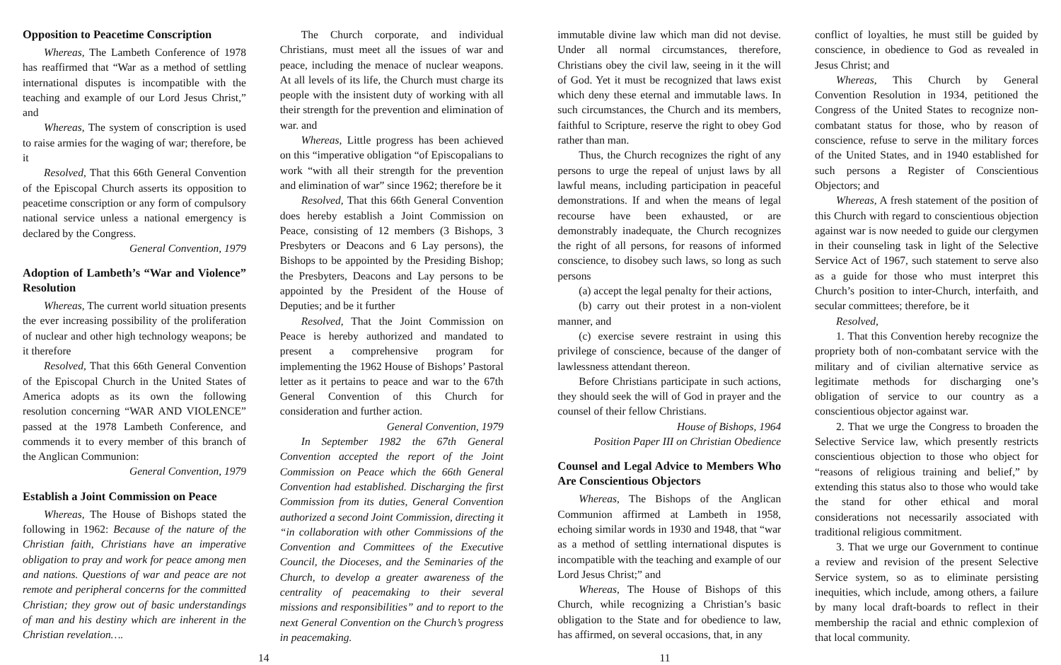Opposition to Peacetime Conscription
Whereas, The Lambeth Conference of 1978 has reaffirmed that “War as a method of settling international disputes is incompatible with the teaching and example of our Lord Jesus Christ,” and
Whereas, The system of conscription is used to raise armies for the waging of war; therefore, be it
Resolved, That this 66th General Convention of the Episcopal Church asserts its opposition to peacetime conscription or any form of compulsory national service unless a national emergency is declared by the Congress.
General Convention, 1979
Adoption of Lambeth’s “War and Violence” Resolution
Whereas, The current world situation presents the ever increasing possibility of the proliferation of nuclear and other high technology weapons; be it therefore
Resolved, That this 66th General Convention of the Episcopal Church in the United States of America adopts as its own the following resolution concerning “WAR AND VIOLENCE” passed at the 1978 Lambeth Conference, and commends it to every member of this branch of the Anglican Communion:
General Convention, 1979
Establish a Joint Commission on Peace
Whereas, The House of Bishops stated the following in 1962: Because of the nature of the Christian faith, Christians have an imperative obligation to pray and work for peace among men and nations. Questions of war and peace are not remote and peripheral concerns for the committed Christian; they grow out of basic understandings of man and his destiny which are inherent in the Christian revelation….
The Church corporate, and individual Christians, must meet all the issues of war and peace, including the menace of nuclear weapons. At all levels of its life, the Church must charge its people with the insistent duty of working with all their strength for the prevention and elimination of war. and
Whereas, Little progress has been achieved on this “imperative obligation “of Episcopalians to work “with all their strength for the prevention and elimination of war” since 1962; therefore be it
Resolved, That this 66th General Convention does hereby establish a Joint Commission on Peace, consisting of 12 members (3 Bishops, 3 Presbyters or Deacons and 6 Lay persons), the Bishops to be appointed by the Presiding Bishop; the Presbyters, Deacons and Lay persons to be appointed by the President of the House of Deputies; and be it further
Resolved, That the Joint Commission on Peace is hereby authorized and mandated to present a comprehensive program for implementing the 1962 House of Bishops’ Pastoral letter as it pertains to peace and war to the 67th General Convention of this Church for consideration and further action.
General Convention, 1979
In September 1982 the 67th General Convention accepted the report of the Joint Commission on Peace which the 66th General Convention had established. Discharging the first Commission from its duties, General Convention authorized a second Joint Commission, directing it “in collaboration with other Commissions of the Convention and Committees of the Executive Council, the Dioceses, and the Seminaries of the Church, to develop a greater awareness of the centrality of peacemaking to their several missions and responsibilities” and to report to the next General Convention on the Church’s progress in peacemaking.
immutable divine law which man did not devise. Under all normal circumstances, therefore, Christians obey the civil law, seeing in it the will of God. Yet it must be recognized that laws exist which deny these eternal and immutable laws. In such circumstances, the Church and its members, faithful to Scripture, reserve the right to obey God rather than man.
Thus, the Church recognizes the right of any persons to urge the repeal of unjust laws by all lawful means, including participation in peaceful demonstrations. If and when the means of legal recourse have been exhausted, or are demonstrably inadequate, the Church recognizes the right of all persons, for reasons of informed conscience, to disobey such laws, so long as such persons
(a) accept the legal penalty for their actions,
(b) carry out their protest in a non-violent manner, and
(c) exercise severe restraint in using this privilege of conscience, because of the danger of lawlessness attendant thereon.
Before Christians participate in such actions, they should seek the will of God in prayer and the counsel of their fellow Christians.
House of Bishops, 1964
Position Paper III on Christian Obedience
Counsel and Legal Advice to Members Who Are Conscientious Objectors
Whereas, The Bishops of the Anglican Communion affirmed at Lambeth in 1958, echoing similar words in 1930 and 1948, that “war as a method of settling international disputes is incompatible with the teaching and example of our Lord Jesus Christ;” and
Whereas, The House of Bishops of this Church, while recognizing a Christian’s basic obligation to the State and for obedience to law, has affirmed, on several occasions, that, in any
conflict of loyalties, he must still be guided by conscience, in obedience to God as revealed in Jesus Christ; and
Whereas, This Church by General Convention Resolution in 1934, petitioned the Congress of the United States to recognize non-combatant status for those, who by reason of conscience, refuse to serve in the military forces of the United States, and in 1940 established for such persons a Register of Conscientious Objectors; and
Whereas, A fresh statement of the position of this Church with regard to conscientious objection against war is now needed to guide our clergymen in their counseling task in light of the Selective Service Act of 1967, such statement to serve also as a guide for those who must interpret this Church’s position to inter-Church, interfaith, and secular committees; therefore, be it
Resolved,
1. That this Convention hereby recognize the propriety both of non-combatant service with the military and of civilian alternative service as legitimate methods for discharging one’s obligation of service to our country as a conscientious objector against war.
2. That we urge the Congress to broaden the Selective Service law, which presently restricts conscientious objection to those who object for “reasons of religious training and belief,” by extending this status also to those who would take the stand for other ethical and moral considerations not necessarily associated with traditional religious commitment.
3. That we urge our Government to continue a review and revision of the present Selective Service system, so as to eliminate persisting inequities, which include, among others, a failure by many local draft-boards to reflect in their membership the racial and ethnic complexion of that local community.
14 11